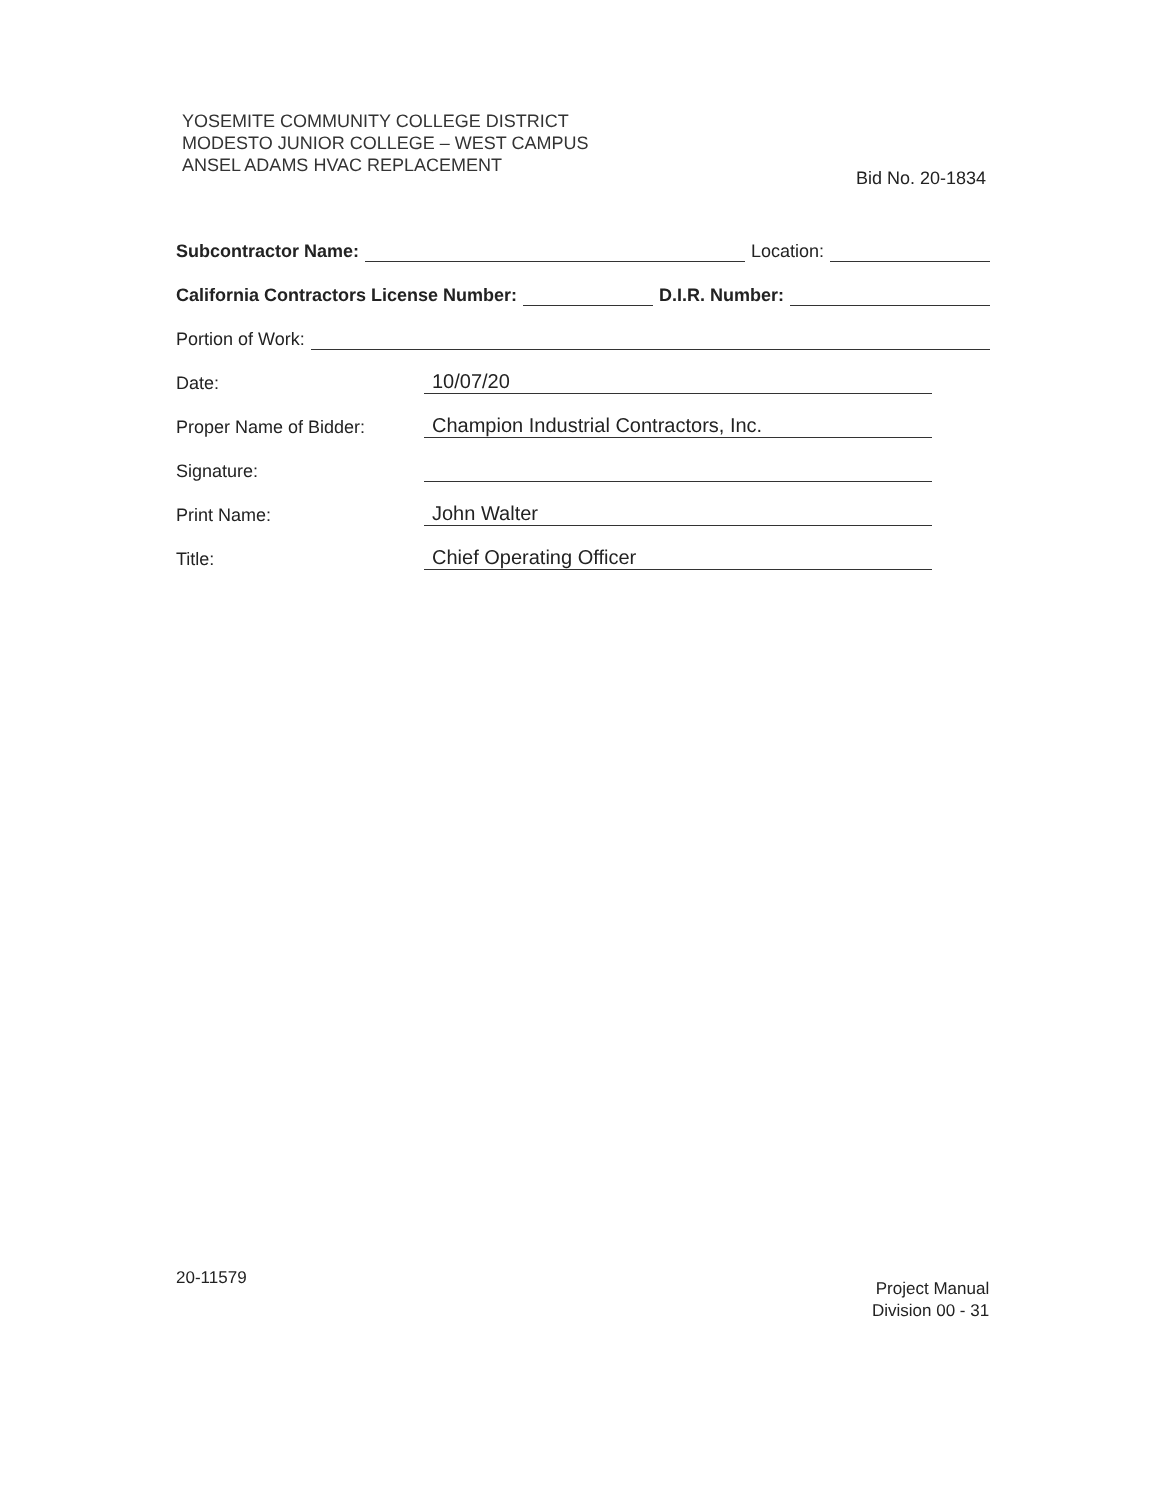YOSEMITE COMMUNITY COLLEGE DISTRICT
MODESTO JUNIOR COLLEGE – WEST CAMPUS
ANSEL ADAMS HVAC REPLACEMENT
Bid No. 20-1834
Subcontractor Name: Location:
California Contractors License Number: D.I.R. Number:
Portion of Work:
Date: 10/07/20
Proper Name of Bidder: Champion Industrial Contractors, Inc.
Signature:
Print Name: John Walter
Title: Chief Operating Officer
20-11579
Project Manual
Division 00 - 31